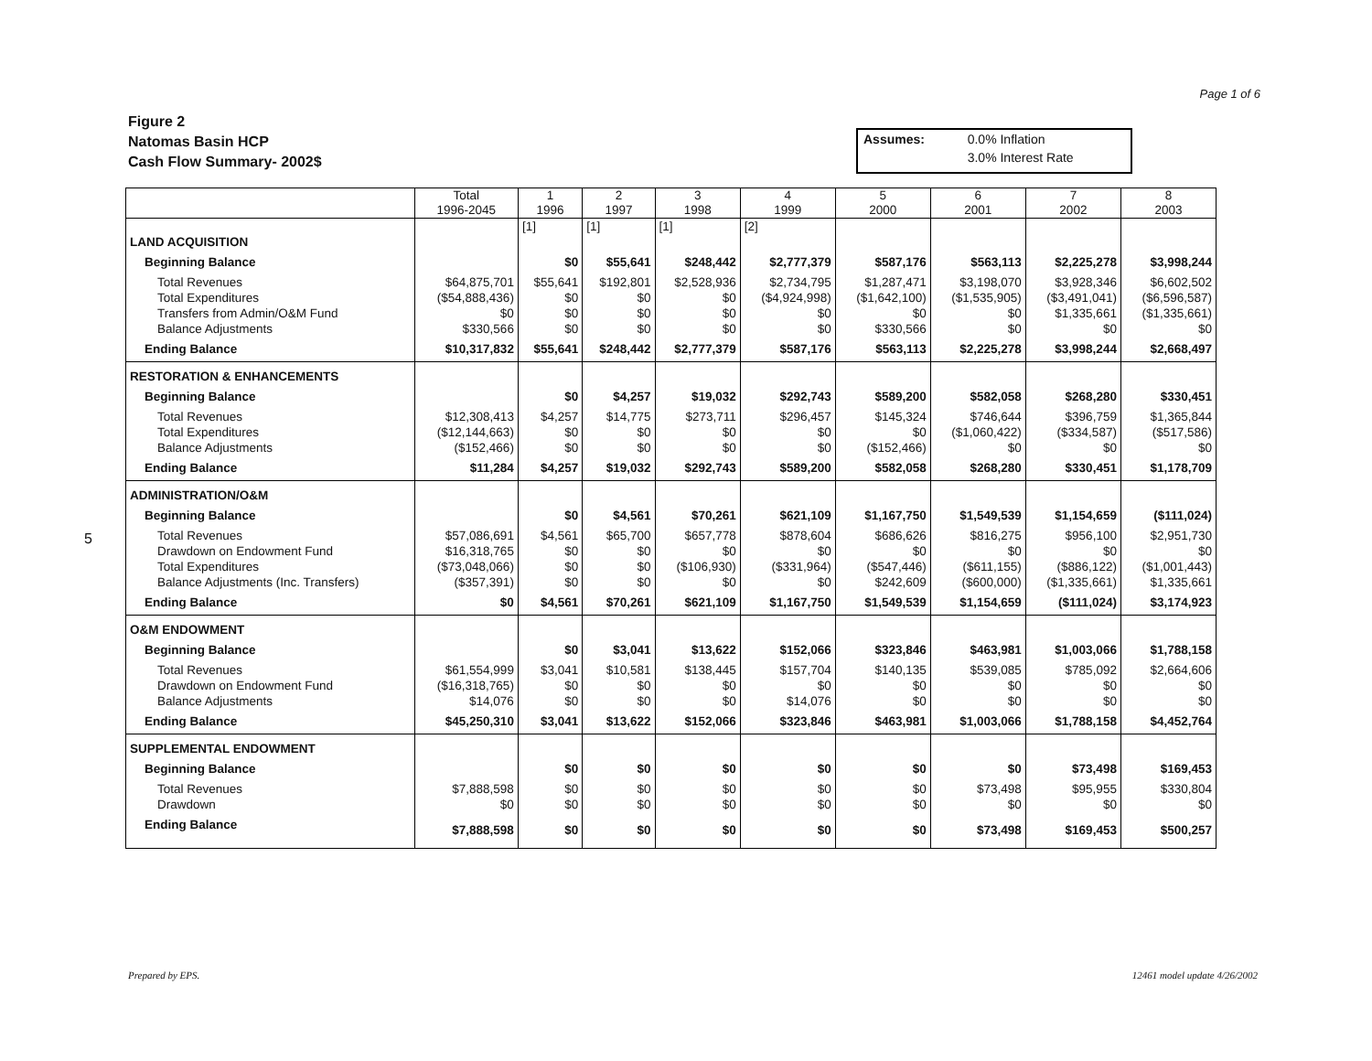Page 1 of 6
Figure 2
Natomas Basin HCP
Cash Flow Summary- 2002$
| Assumes: | 0.0% Inflation |
| | 3.0% Interest Rate |
5
| | Total 1996-2045 | 1 1996 | 2 1997 | 3 1998 | 4 1999 | 5 2000 | 6 2001 | 7 2002 | 8 2003 |
| --- | --- | --- | --- | --- | --- | --- | --- | --- | --- |
| | | [1] | [1] | [1] | [2] | | | | |
| LAND ACQUISITION | | | | | | | | | |
| Beginning Balance | | $0 | $55,641 | $248,442 | $2,777,379 | $587,176 | $563,113 | $2,225,278 | $3,998,244 |
| Total Revenues | $64,875,701 | $55,641 | $192,801 | $2,528,936 | $2,734,795 | $1,287,471 | $3,198,070 | $3,928,346 | $6,602,502 |
| Total Expenditures | ($54,888,436) | $0 | $0 | $0 | ($4,924,998) | ($1,642,100) | ($1,535,905) | ($3,491,041) | ($6,596,587) |
| Transfers from Admin/O&M Fund | $0 | $0 | $0 | $0 | $0 | $0 | $0 | $1,335,661 | ($1,335,661) |
| Balance Adjustments | $330,566 | $0 | $0 | $0 | $0 | $330,566 | $0 | $0 | $0 |
| Ending Balance | $10,317,832 | $55,641 | $248,442 | $2,777,379 | $587,176 | $563,113 | $2,225,278 | $3,998,244 | $2,668,497 |
| RESTORATION & ENHANCEMENTS | | | | | | | | | |
| Beginning Balance | | $0 | $4,257 | $19,032 | $292,743 | $589,200 | $582,058 | $268,280 | $330,451 |
| Total Revenues | $12,308,413 | $4,257 | $14,775 | $273,711 | $296,457 | $145,324 | $746,644 | $396,759 | $1,365,844 |
| Total Expenditures | ($12,144,663) | $0 | $0 | $0 | $0 | $0 | ($1,060,422) | ($334,587) | ($517,586) |
| Balance Adjustments | ($152,466) | $0 | $0 | $0 | $0 | ($152,466) | $0 | $0 | $0 |
| Ending Balance | $11,284 | $4,257 | $19,032 | $292,743 | $589,200 | $582,058 | $268,280 | $330,451 | $1,178,709 |
| ADMINISTRATION/O&M | | | | | | | | | |
| Beginning Balance | | $0 | $4,561 | $70,261 | $621,109 | $1,167,750 | $1,549,539 | $1,154,659 | ($111,024) |
| Total Revenues | $57,086,691 | $4,561 | $65,700 | $657,778 | $878,604 | $686,626 | $816,275 | $956,100 | $2,951,730 |
| Drawdown on Endowment Fund | $16,318,765 | $0 | $0 | $0 | $0 | $0 | $0 | $0 | $0 |
| Total Expenditures | ($73,048,066) | $0 | $0 | ($106,930) | ($331,964) | ($547,446) | ($611,155) | ($886,122) | ($1,001,443) |
| Balance Adjustments (Inc. Transfers) | ($357,391) | $0 | $0 | $0 | $0 | $242,609 | ($600,000) | ($1,335,661) | $1,335,661 |
| Ending Balance | $0 | $4,561 | $70,261 | $621,109 | $1,167,750 | $1,549,539 | $1,154,659 | ($111,024) | $3,174,923 |
| O&M ENDOWMENT | | | | | | | | | |
| Beginning Balance | | $0 | $3,041 | $13,622 | $152,066 | $323,846 | $463,981 | $1,003,066 | $1,788,158 |
| Total Revenues | $61,554,999 | $3,041 | $10,581 | $138,445 | $157,704 | $140,135 | $539,085 | $785,092 | $2,664,606 |
| Drawdown on Endowment Fund | ($16,318,765) | $0 | $0 | $0 | $0 | $0 | $0 | $0 | $0 |
| Balance Adjustments | $14,076 | $0 | $0 | $0 | $14,076 | $0 | $0 | $0 | $0 |
| Ending Balance | $45,250,310 | $3,041 | $13,622 | $152,066 | $323,846 | $463,981 | $1,003,066 | $1,788,158 | $4,452,764 |
| SUPPLEMENTAL ENDOWMENT | | | | | | | | | |
| Beginning Balance | | $0 | $0 | $0 | $0 | $0 | $0 | $73,498 | $169,453 |
| Total Revenues | $7,888,598 | $0 | $0 | $0 | $0 | $0 | $73,498 | $95,955 | $330,804 |
| Drawdown | $0 | $0 | $0 | $0 | $0 | $0 | $0 | $0 | $0 |
| Ending Balance | $7,888,598 | $0 | $0 | $0 | $0 | $0 | $73,498 | $169,453 | $500,257 |
Prepared by EPS. 12461 model update 4/26/2002